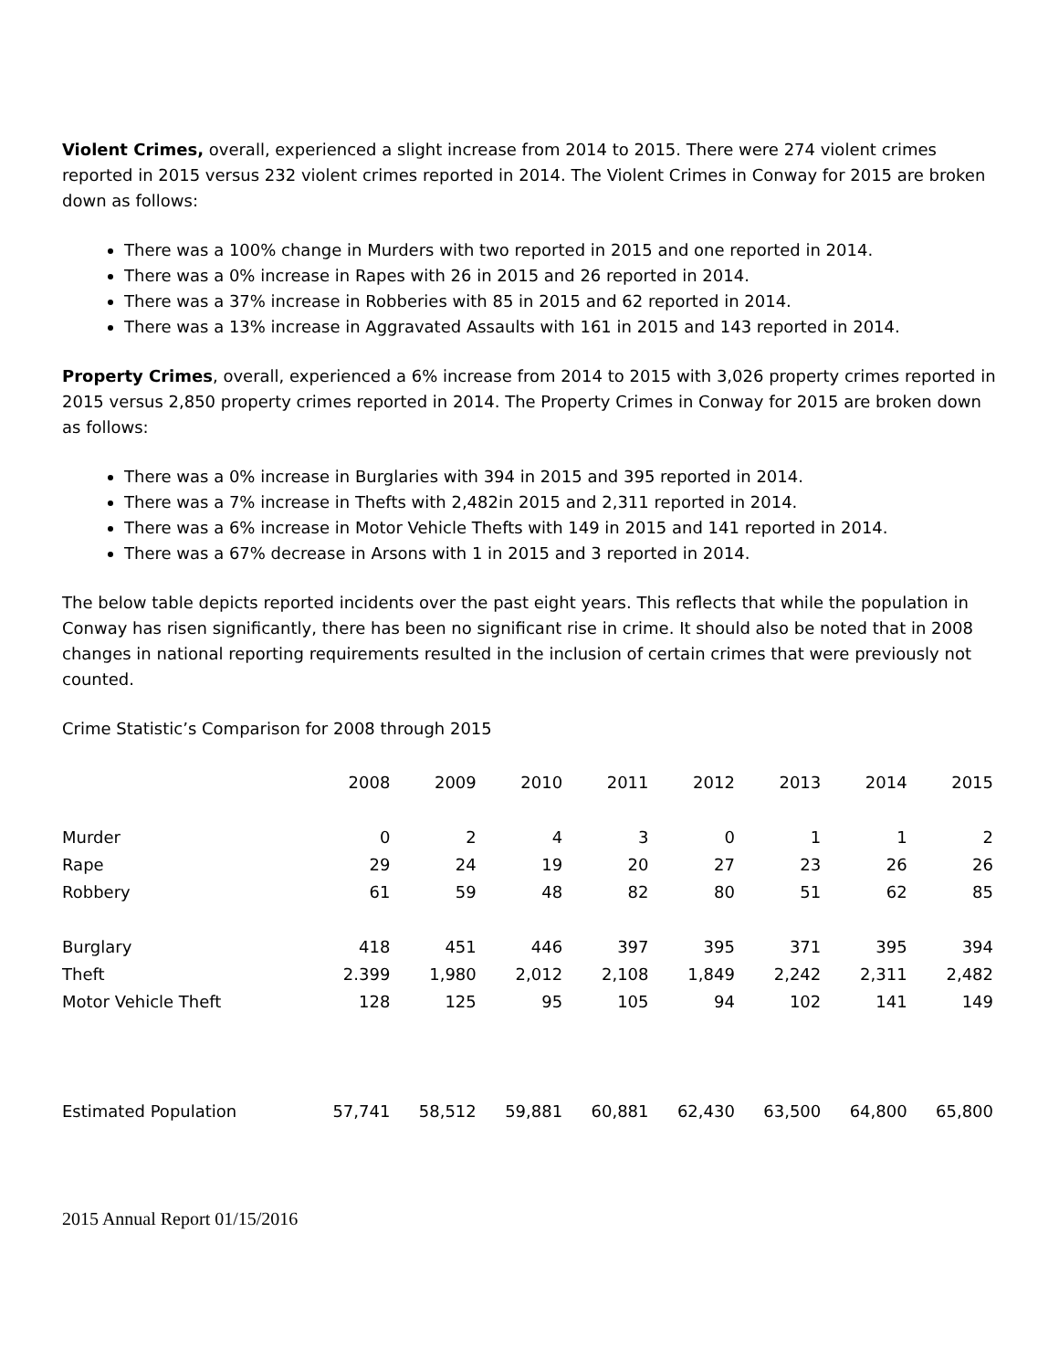Violent Crimes, overall, experienced a slight increase from 2014 to 2015. There were 274 violent crimes reported in 2015 versus 232 violent crimes reported in 2014. The Violent Crimes in Conway for 2015 are broken down as follows:
There was a 100% change in Murders with two reported in 2015 and one reported in 2014.
There was a 0% increase in Rapes with 26 in 2015 and 26 reported in 2014.
There was a 37% increase in Robberies with 85 in 2015 and 62 reported in 2014.
There was a 13% increase in Aggravated Assaults with 161 in 2015 and 143 reported in 2014.
Property Crimes, overall, experienced a 6% increase from 2014 to 2015 with 3,026 property crimes reported in 2015 versus 2,850 property crimes reported in 2014. The Property Crimes in Conway for 2015 are broken down as follows:
There was a 0% increase in Burglaries with 394 in 2015 and 395 reported in 2014.
There was a 7% increase in Thefts with 2,482in 2015 and 2,311 reported in 2014.
There was a 6% increase in Motor Vehicle Thefts with 149 in 2015 and 141 reported in 2014.
There was a 67% decrease in Arsons with 1 in 2015 and 3 reported in 2014.
The below table depicts reported incidents over the past eight years. This reflects that while the population in Conway has risen significantly, there has been no significant rise in crime. It should also be noted that in 2008 changes in national reporting requirements resulted in the inclusion of certain crimes that were previously not counted.
Crime Statistic’s Comparison for 2008 through 2015
| | 2008 | 2009 | 2010 | 2011 | 2012 | 2013 | 2014 | 2015 |
| --- | --- | --- | --- | --- | --- | --- | --- | --- |
| Murder | 0 | 2 | 4 | 3 | 0 | 1 | 1 | 2 |
| Rape | 29 | 24 | 19 | 20 | 27 | 23 | 26 | 26 |
| Robbery | 61 | 59 | 48 | 82 | 80 | 51 | 62 | 85 |
| Burglary | 418 | 451 | 446 | 397 | 395 | 371 | 395 | 394 |
| Theft | 2.399 | 1,980 | 2,012 | 2,108 | 1,849 | 2,242 | 2,311 | 2,482 |
| Motor Vehicle Theft | 128 | 125 | 95 | 105 | 94 | 102 | 141 | 149 |
| Estimated Population | 57,741 | 58,512 | 59,881 | 60,881 | 62,430 | 63,500 | 64,800 | 65,800 |
2015 Annual Report 01/15/2016